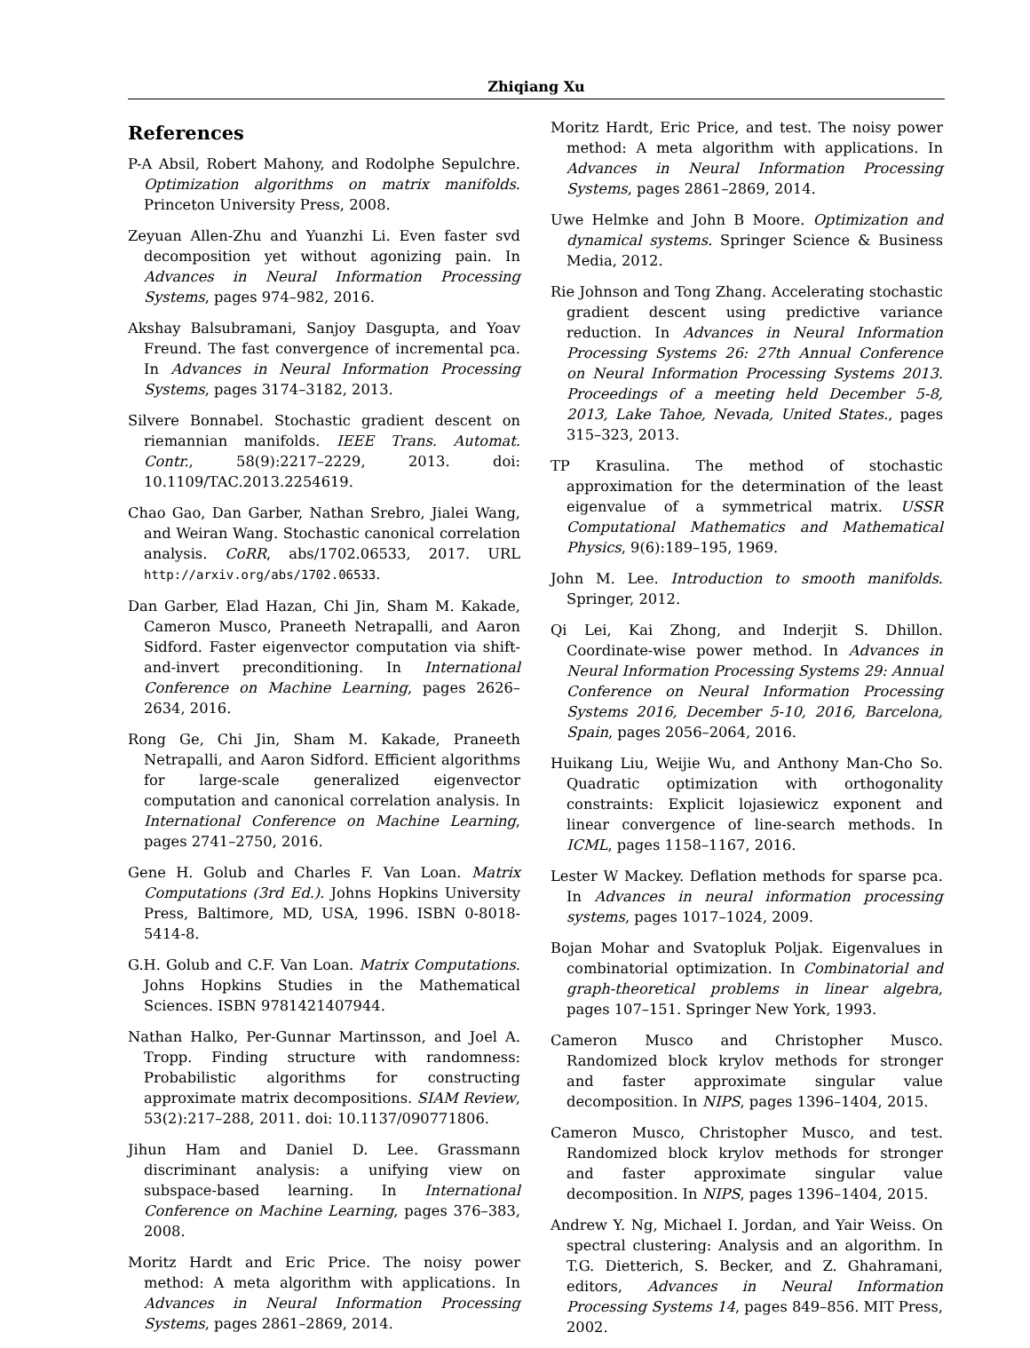Zhiqiang Xu
References
P-A Absil, Robert Mahony, and Rodolphe Sepulchre. Optimization algorithms on matrix manifolds. Princeton University Press, 2008.
Zeyuan Allen-Zhu and Yuanzhi Li. Even faster svd decomposition yet without agonizing pain. In Advances in Neural Information Processing Systems, pages 974–982, 2016.
Akshay Balsubramani, Sanjoy Dasgupta, and Yoav Freund. The fast convergence of incremental pca. In Advances in Neural Information Processing Systems, pages 3174–3182, 2013.
Silvere Bonnabel. Stochastic gradient descent on riemannian manifolds. IEEE Trans. Automat. Contr., 58(9):2217–2229, 2013. doi: 10.1109/TAC.2013.2254619.
Chao Gao, Dan Garber, Nathan Srebro, Jialei Wang, and Weiran Wang. Stochastic canonical correlation analysis. CoRR, abs/1702.06533, 2017. URL http://arxiv.org/abs/1702.06533.
Dan Garber, Elad Hazan, Chi Jin, Sham M. Kakade, Cameron Musco, Praneeth Netrapalli, and Aaron Sidford. Faster eigenvector computation via shift-and-invert preconditioning. In International Conference on Machine Learning, pages 2626–2634, 2016.
Rong Ge, Chi Jin, Sham M. Kakade, Praneeth Netrapalli, and Aaron Sidford. Efficient algorithms for large-scale generalized eigenvector computation and canonical correlation analysis. In International Conference on Machine Learning, pages 2741–2750, 2016.
Gene H. Golub and Charles F. Van Loan. Matrix Computations (3rd Ed.). Johns Hopkins University Press, Baltimore, MD, USA, 1996. ISBN 0-8018-5414-8.
G.H. Golub and C.F. Van Loan. Matrix Computations. Johns Hopkins Studies in the Mathematical Sciences. ISBN 9781421407944.
Nathan Halko, Per-Gunnar Martinsson, and Joel A. Tropp. Finding structure with randomness: Probabilistic algorithms for constructing approximate matrix decompositions. SIAM Review, 53(2):217–288, 2011. doi: 10.1137/090771806.
Jihun Ham and Daniel D. Lee. Grassmann discriminant analysis: a unifying view on subspace-based learning. In International Conference on Machine Learning, pages 376–383, 2008.
Moritz Hardt and Eric Price. The noisy power method: A meta algorithm with applications. In Advances in Neural Information Processing Systems, pages 2861–2869, 2014.
Moritz Hardt, Eric Price, and test. The noisy power method: A meta algorithm with applications. In Advances in Neural Information Processing Systems, pages 2861–2869, 2014.
Uwe Helmke and John B Moore. Optimization and dynamical systems. Springer Science & Business Media, 2012.
Rie Johnson and Tong Zhang. Accelerating stochastic gradient descent using predictive variance reduction. In Advances in Neural Information Processing Systems 26: 27th Annual Conference on Neural Information Processing Systems 2013. Proceedings of a meeting held December 5-8, 2013, Lake Tahoe, Nevada, United States., pages 315–323, 2013.
TP Krasulina. The method of stochastic approximation for the determination of the least eigenvalue of a symmetrical matrix. USSR Computational Mathematics and Mathematical Physics, 9(6):189–195, 1969.
John M. Lee. Introduction to smooth manifolds. Springer, 2012.
Qi Lei, Kai Zhong, and Inderjit S. Dhillon. Coordinate-wise power method. In Advances in Neural Information Processing Systems 29: Annual Conference on Neural Information Processing Systems 2016, December 5-10, 2016, Barcelona, Spain, pages 2056–2064, 2016.
Huikang Liu, Weijie Wu, and Anthony Man-Cho So. Quadratic optimization with orthogonality constraints: Explicit lojasiewicz exponent and linear convergence of line-search methods. In ICML, pages 1158–1167, 2016.
Lester W Mackey. Deflation methods for sparse pca. In Advances in neural information processing systems, pages 1017–1024, 2009.
Bojan Mohar and Svatopluk Poljak. Eigenvalues in combinatorial optimization. In Combinatorial and graph-theoretical problems in linear algebra, pages 107–151. Springer New York, 1993.
Cameron Musco and Christopher Musco. Randomized block krylov methods for stronger and faster approximate singular value decomposition. In NIPS, pages 1396–1404, 2015.
Cameron Musco, Christopher Musco, and test. Randomized block krylov methods for stronger and faster approximate singular value decomposition. In NIPS, pages 1396–1404, 2015.
Andrew Y. Ng, Michael I. Jordan, and Yair Weiss. On spectral clustering: Analysis and an algorithm. In T.G. Dietterich, S. Becker, and Z. Ghahramani, editors, Advances in Neural Information Processing Systems 14, pages 849–856. MIT Press, 2002.